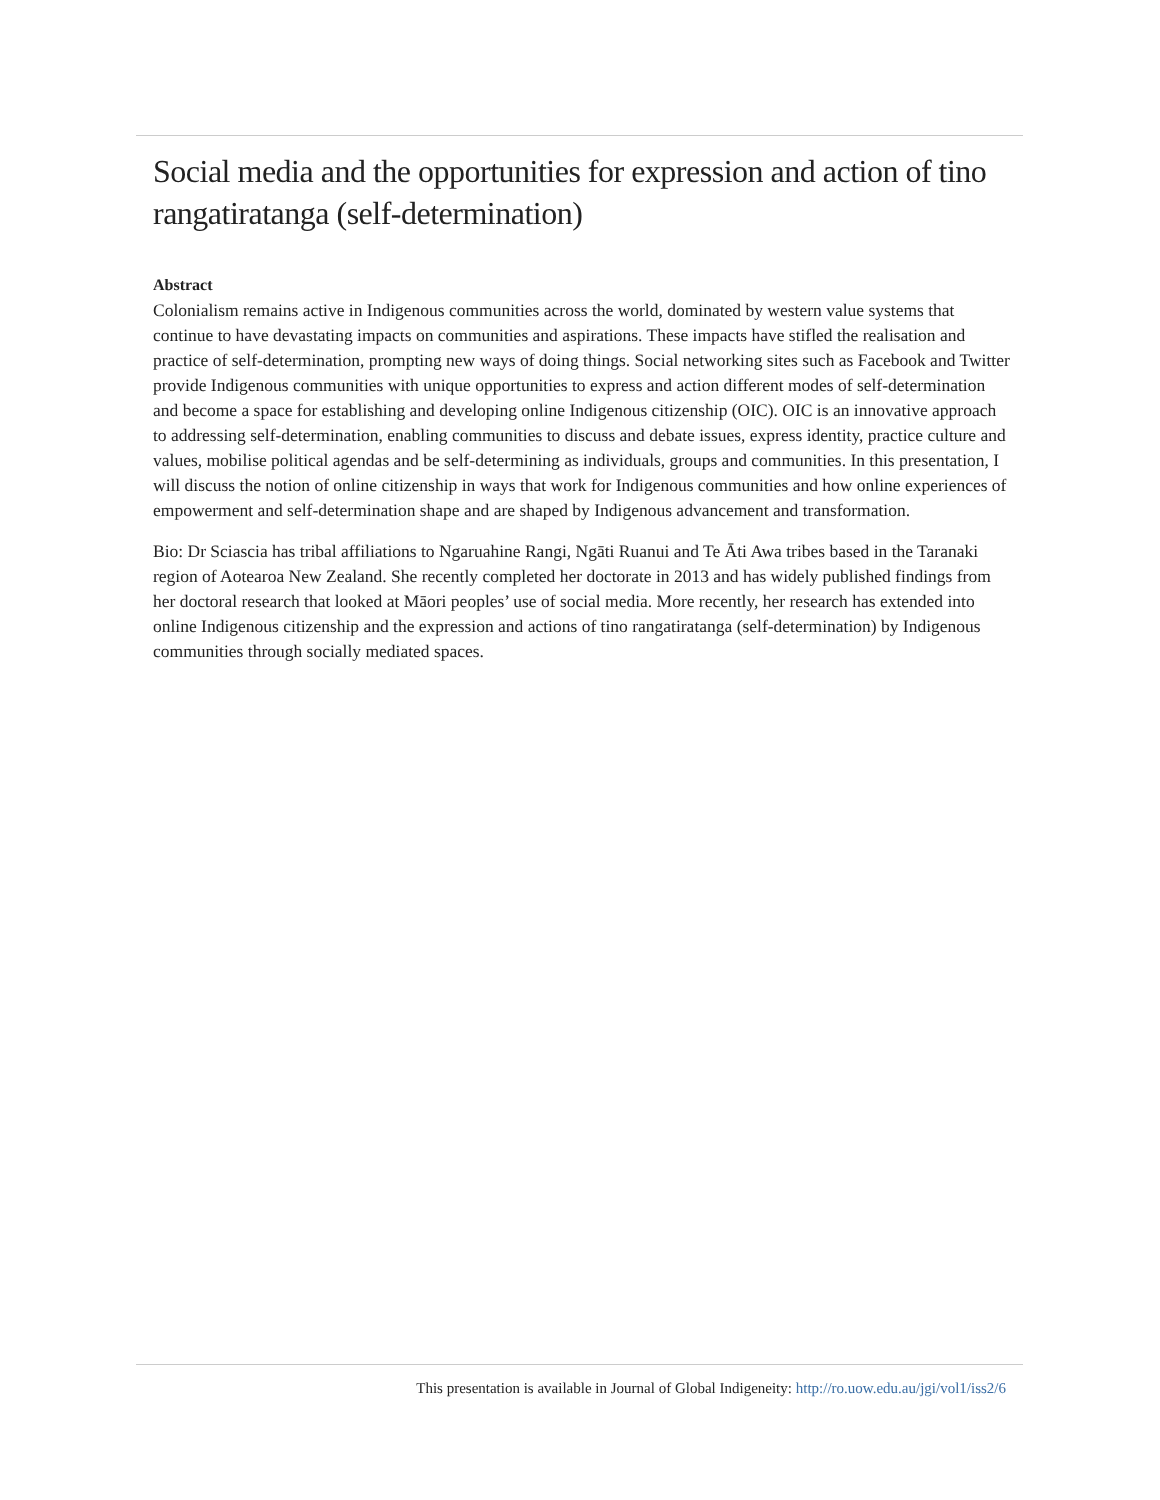Social media and the opportunities for expression and action of tino rangatiratanga (self-determination)
Abstract
Colonialism remains active in Indigenous communities across the world, dominated by western value systems that continue to have devastating impacts on communities and aspirations. These impacts have stifled the realisation and practice of self-determination, prompting new ways of doing things. Social networking sites such as Facebook and Twitter provide Indigenous communities with unique opportunities to express and action different modes of self-determination and become a space for establishing and developing online Indigenous citizenship (OIC). OIC is an innovative approach to addressing self-determination, enabling communities to discuss and debate issues, express identity, practice culture and values, mobilise political agendas and be self-determining as individuals, groups and communities. In this presentation, I will discuss the notion of online citizenship in ways that work for Indigenous communities and how online experiences of empowerment and self-determination shape and are shaped by Indigenous advancement and transformation.
Bio: Dr Sciascia has tribal affiliations to Ngaruahine Rangi, Ngāti Ruanui and Te Āti Awa tribes based in the Taranaki region of Aotearoa New Zealand. She recently completed her doctorate in 2013 and has widely published findings from her doctoral research that looked at Māori peoples’ use of social media. More recently, her research has extended into online Indigenous citizenship and the expression and actions of tino rangatiratanga (self-determination) by Indigenous communities through socially mediated spaces.
This presentation is available in Journal of Global Indigeneity: http://ro.uow.edu.au/jgi/vol1/iss2/6